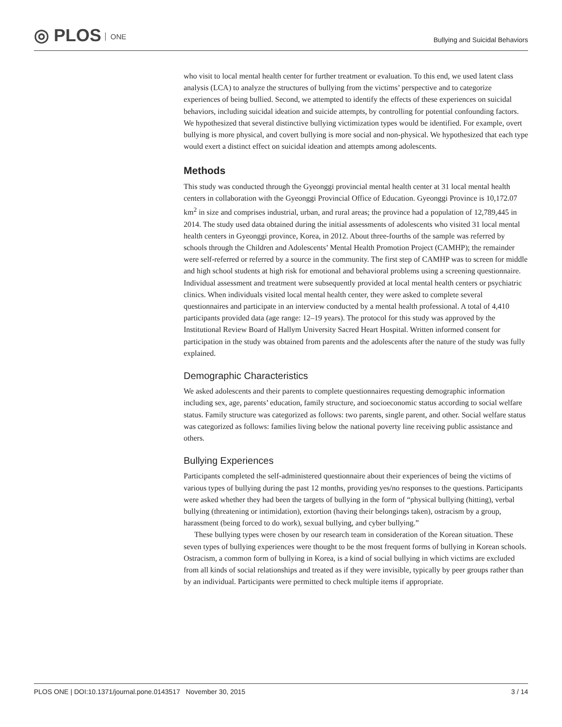◎ PLOS ONE
Bullying and Suicidal Behaviors
who visit to local mental health center for further treatment or evaluation. To this end, we used latent class analysis (LCA) to analyze the structures of bullying from the victims’ perspective and to categorize experiences of being bullied. Second, we attempted to identify the effects of these experiences on suicidal behaviors, including suicidal ideation and suicide attempts, by controlling for potential confounding factors. We hypothesized that several distinctive bullying victimization types would be identified. For example, overt bullying is more physical, and covert bullying is more social and non-physical. We hypothesized that each type would exert a distinct effect on suicidal ideation and attempts among adolescents.
Methods
This study was conducted through the Gyeonggi provincial mental health center at 31 local mental health centers in collaboration with the Gyeonggi Provincial Office of Education. Gyeonggi Province is 10,172.07 km<sup>2</sup> in size and comprises industrial, urban, and rural areas; the province had a population of 12,789,445 in 2014. The study used data obtained during the initial assessments of adolescents who visited 31 local mental health centers in Gyeonggi province, Korea, in 2012. About three-fourths of the sample was referred by schools through the Children and Adolescents’ Mental Health Promotion Project (CAMHP); the remainder were self-referred or referred by a source in the community. The first step of CAMHP was to screen for middle and high school students at high risk for emotional and behavioral problems using a screening questionnaire. Individual assessment and treatment were subsequently provided at local mental health centers or psychiatric clinics. When individuals visited local mental health center, they were asked to complete several questionnaires and participate in an interview conducted by a mental health professional. A total of 4,410 participants provided data (age range: 12–19 years). The protocol for this study was approved by the Institutional Review Board of Hallym University Sacred Heart Hospital. Written informed consent for participation in the study was obtained from parents and the adolescents after the nature of the study was fully explained.
Demographic Characteristics
We asked adolescents and their parents to complete questionnaires requesting demographic information including sex, age, parents’ education, family structure, and socioeconomic status according to social welfare status. Family structure was categorized as follows: two parents, single parent, and other. Social welfare status was categorized as follows: families living below the national poverty line receiving public assistance and others.
Bullying Experiences
Participants completed the self-administered questionnaire about their experiences of being the victims of various types of bullying during the past 12 months, providing yes/no responses to the questions. Participants were asked whether they had been the targets of bullying in the form of “physical bullying (hitting), verbal bullying (threatening or intimidation), extortion (having their belongings taken), ostracism by a group, harassment (being forced to do work), sexual bullying, and cyber bullying.”
These bullying types were chosen by our research team in consideration of the Korean situation. These seven types of bullying experiences were thought to be the most frequent forms of bullying in Korean schools. Ostracism, a common form of bullying in Korea, is a kind of social bullying in which victims are excluded from all kinds of social relationships and treated as if they were invisible, typically by peer groups rather than by an individual. Participants were permitted to check multiple items if appropriate.
PLOS ONE | DOI:10.1371/journal.pone.0143517 November 30, 2015 3 / 14